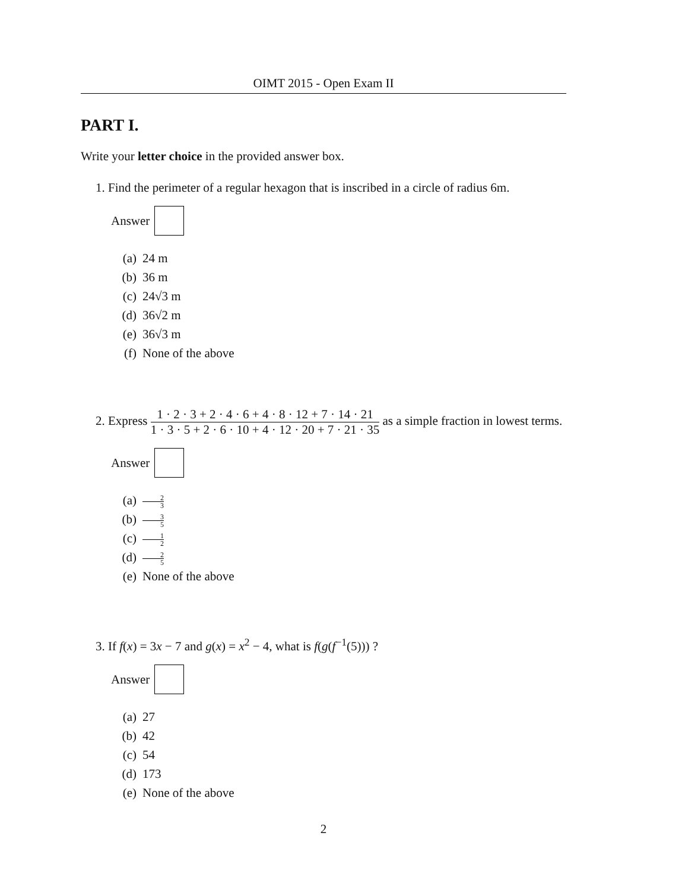OIMT 2015 - Open Exam II
PART I.
Write your letter choice in the provided answer box.
1. Find the perimeter of a regular hexagon that is inscribed in a circle of radius 6m.
Answer
(a) 24 m
(b) 36 m
(c) 24√3 m
(d) 36√2 m
(e) 36√3 m
(f) None of the above
2. Express
1 · 2 · 3 + 2 · 4 · 6 + 4 · 8 · 12 + 7 · 14 · 21
1 · 3 · 5 + 2 · 6 · 10 + 4 · 12 · 20 + 7 · 21 · 35
as a simple fraction in lowest terms.
Answer
(a) 2 3
(b) 3 5
(c) 1 2
(d) 2 5
(e) None of the above
3. If f(x) = 3x − 7 and g(x) = x<sup>2</sup> − 4, what is f(g(f<sup>−1</sup>(5))) ?
Answer
(a) 27
(b) 42
(c) 54
(d) 173
(e) None of the above
2